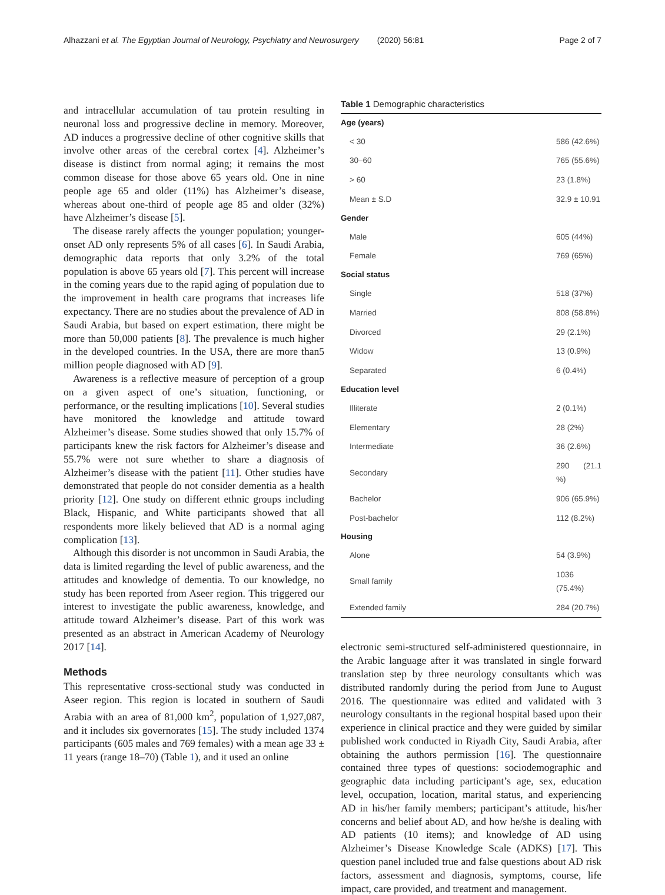Alhazzani et al. The Egyptian Journal of Neurology, Psychiatry and Neurosurgery (2020) 56:81 Page 2 of 7
and intracellular accumulation of tau protein resulting in neuronal loss and progressive decline in memory. Moreover, AD induces a progressive decline of other cognitive skills that involve other areas of the cerebral cortex [4]. Alzheimer’s disease is distinct from normal aging; it remains the most common disease for those above 65 years old. One in nine people age 65 and older (11%) has Alzheimer’s disease, whereas about one-third of people age 85 and older (32%) have Alzheimer’s disease [5].
The disease rarely affects the younger population; younger-onset AD only represents 5% of all cases [6]. In Saudi Arabia, demographic data reports that only 3.2% of the total population is above 65 years old [7]. This percent will increase in the coming years due to the rapid aging of population due to the improvement in health care programs that increases life expectancy. There are no studies about the prevalence of AD in Saudi Arabia, but based on expert estimation, there might be more than 50,000 patients [8]. The prevalence is much higher in the developed countries. In the USA, there are more than5 million people diagnosed with AD [9].
Awareness is a reflective measure of perception of a group on a given aspect of one’s situation, functioning, or performance, or the resulting implications [10]. Several studies have monitored the knowledge and attitude toward Alzheimer’s disease. Some studies showed that only 15.7% of participants knew the risk factors for Alzheimer’s disease and 55.7% were not sure whether to share a diagnosis of Alzheimer’s disease with the patient [11]. Other studies have demonstrated that people do not consider dementia as a health priority [12]. One study on different ethnic groups including Black, Hispanic, and White participants showed that all respondents more likely believed that AD is a normal aging complication [13].
Although this disorder is not uncommon in Saudi Arabia, the data is limited regarding the level of public awareness, and the attitudes and knowledge of dementia. To our knowledge, no study has been reported from Aseer region. This triggered our interest to investigate the public awareness, knowledge, and attitude toward Alzheimer’s disease. Part of this work was presented as an abstract in American Academy of Neurology 2017 [14].
Methods
This representative cross-sectional study was conducted in Aseer region. This region is located in southern of Saudi Arabia with an area of 81,000 km<sup>2</sup>, population of 1,927,087, and it includes six governorates [15]. The study included 1374 participants (605 males and 769 females) with a mean age 33 ± 11 years (range 18–70) (Table 1), and it used an online
Table 1 Demographic characteristics
| Age (years) | |
| --- | --- |
| < 30 | 586 (42.6%) |
| 30–60 | 765 (55.6%) |
| > 60 | 23 (1.8%) |
| Mean ± S.D | 32.9 ± 10.91 |
| Gender | |
| Male | 605 (44%) |
| Female | 769 (65%) |
| Social status | |
| Single | 518 (37%) |
| Married | 808 (58.8%) |
| Divorced | 29 (2.1%) |
| Widow | 13 (0.9%) |
| Separated | 6 (0.4%) |
| Education level | |
| Illiterate | 2 (0.1%) |
| Elementary | 28 (2%) |
| Intermediate | 36 (2.6%) |
| Secondary | 290 (21.1 %) |
| Bachelor | 906 (65.9%) |
| Post-bachelor | 112 (8.2%) |
| Housing | |
| Alone | 54 (3.9%) |
| Small family | 1036 (75.4%) |
| Extended family | 284 (20.7%) |
electronic semi-structured self-administered questionnaire, in the Arabic language after it was translated in single forward translation step by three neurology consultants which was distributed randomly during the period from June to August 2016. The questionnaire was edited and validated with 3 neurology consultants in the regional hospital based upon their experience in clinical practice and they were guided by similar published work conducted in Riyadh City, Saudi Arabia, after obtaining the authors permission [16]. The questionnaire contained three types of questions: sociodemographic and geographic data including participant’s age, sex, education level, occupation, location, marital status, and experiencing AD in his/her family members; participant’s attitude, his/her concerns and belief about AD, and how he/she is dealing with AD patients (10 items); and knowledge of AD using Alzheimer’s Disease Knowledge Scale (ADKS) [17]. This question panel included true and false questions about AD risk factors, assessment and diagnosis, symptoms, course, life impact, care provided, and treatment and management.